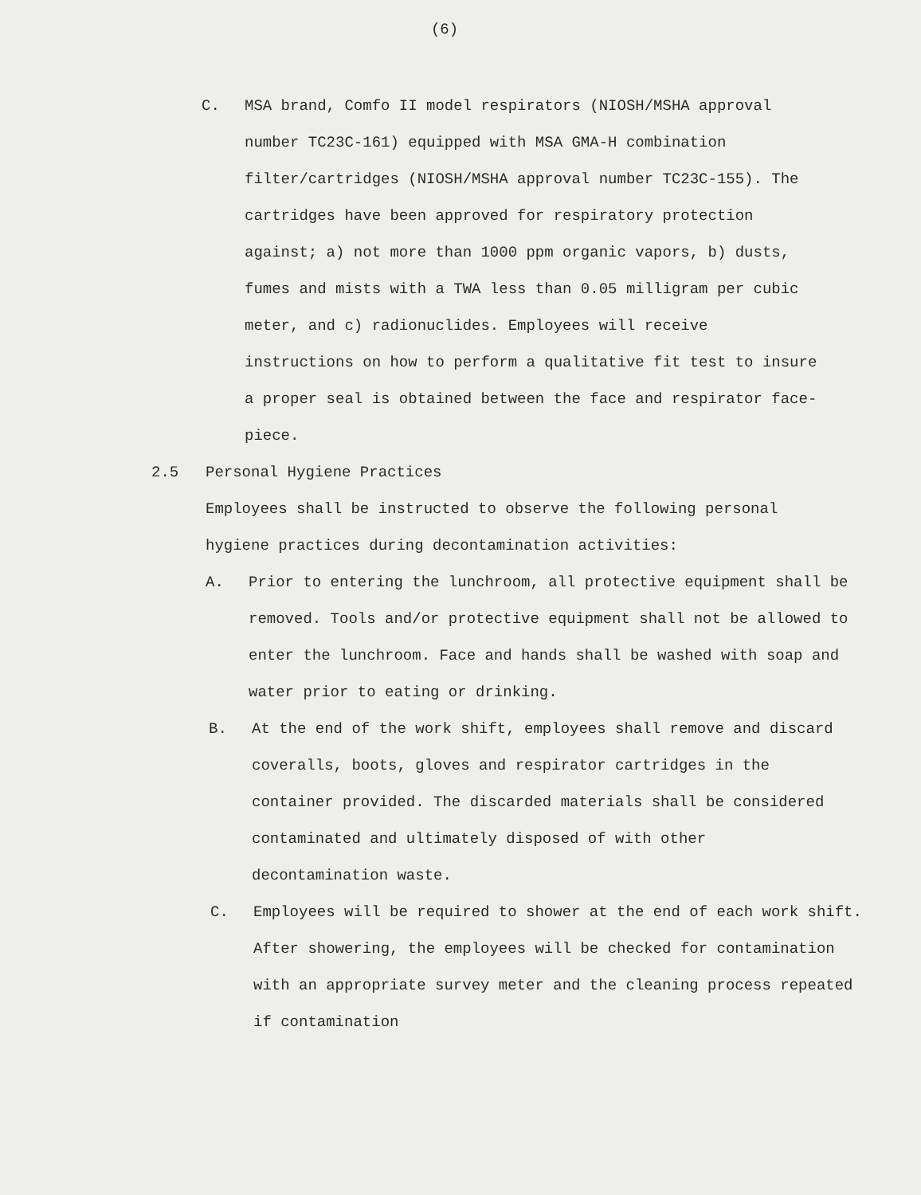(6)
C. MSA brand, Comfo II model respirators (NIOSH/MSHA approval number TC23C-161) equipped with MSA GMA-H combination filter/cartridges (NIOSH/MSHA approval number TC23C-155). The cartridges have been approved for respiratory protection against; a) not more than 1000 ppm organic vapors, b) dusts, fumes and mists with a TWA less than 0.05 milligram per cubic meter, and c) radionuclides. Employees will receive instructions on how to perform a qualitative fit test to insure a proper seal is obtained between the face and respirator face-piece.
2.5 Personal Hygiene Practices
Employees shall be instructed to observe the following personal hygiene practices during decontamination activities:
A. Prior to entering the lunchroom, all protective equipment shall be removed. Tools and/or protective equipment shall not be allowed to enter the lunchroom. Face and hands shall be washed with soap and water prior to eating or drinking.
B. At the end of the work shift, employees shall remove and discard coveralls, boots, gloves and respirator cartridges in the container provided. The discarded materials shall be considered contaminated and ultimately disposed of with other decontamination waste.
C. Employees will be required to shower at the end of each work shift. After showering, the employees will be checked for contamination with an appropriate survey meter and the cleaning process repeated if contamination